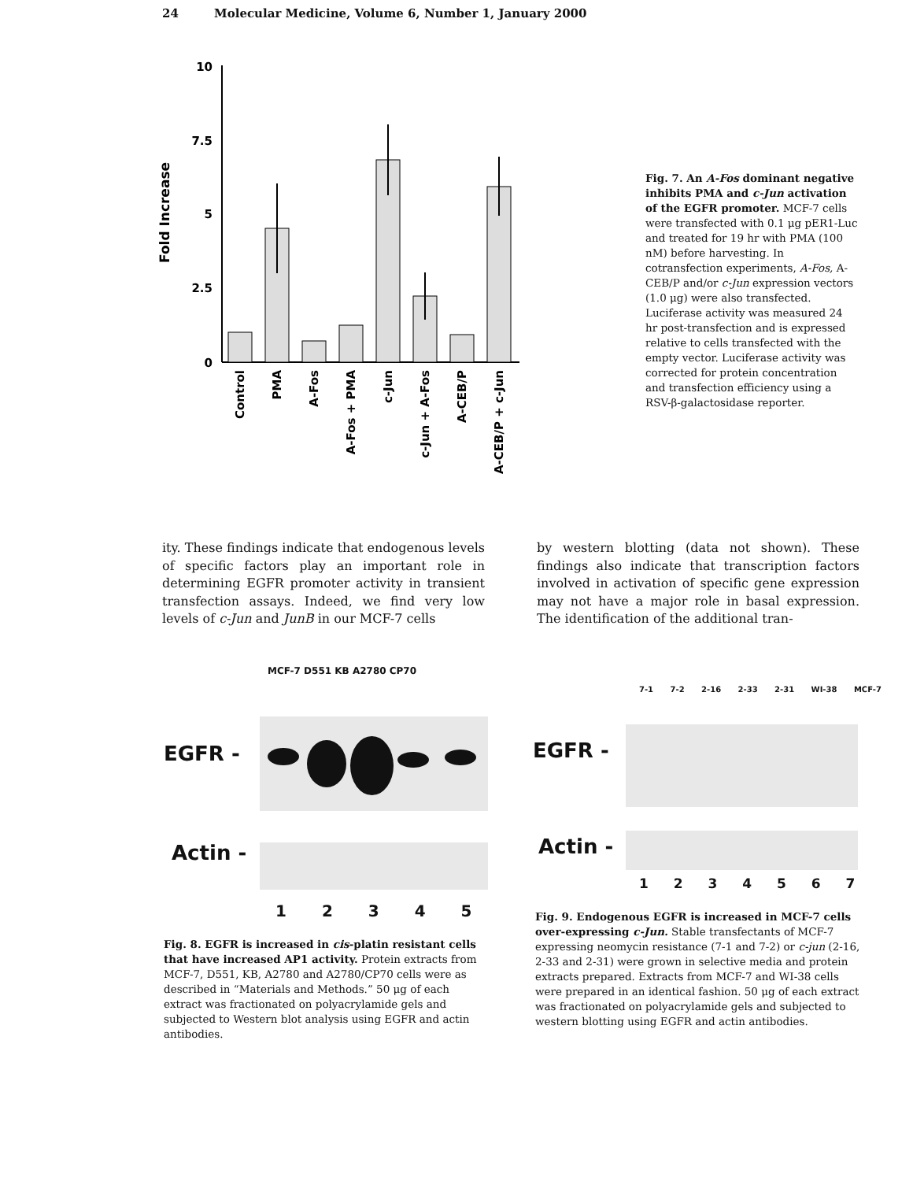24 Molecular Medicine, Volume 6, Number 1, January 2000
Fold Increase
10
7.5
5
2.5
0
Control
PMA
A-Fos
A-Fos + PMA
c-Jun
c-Jun + A-Fos
A-CEB/P
A-CEB/P + c-Jun
Fig. 7. An A-Fos dominant negative inhibits PMA and c-Jun activation of the EGFR promoter. MCF-7 cells were transfected with 0.1 μg pER1-Luc and treated for 19 hr with PMA (100 nM) before harvesting. In cotransfection experiments, A-Fos, A-CEB/P and/or c-Jun expression vectors (1.0 μg) were also transfected. Luciferase activity was measured 24 hr post-transfection and is expressed relative to cells transfected with the empty vector. Luciferase activity was corrected for protein concentration and transfection efficiency using a RSV-β-galactosidase reporter.
ity. These findings indicate that endogenous levels of specific factors play an important role in determining EGFR promoter activity in transient transfection assays. Indeed, we find very low levels of c-Jun and JunB in our MCF-7 cells
by western blotting (data not shown). These findings also indicate that transcription factors involved in activation of specific gene expression may not have a major role in basal expression. The identification of the additional tran-
MCF-7 D551 KB A2780 CP70
EGFR -
Actin -
1 2 3 4 5
Fig. 8. EGFR is increased in cis-platin resistant cells that have increased AP1 activity. Protein extracts from MCF-7, D551, KB, A2780 and A2780/CP70 cells were as described in “Materials and Methods.” 50 μg of each extract was fractionated on polyacrylamide gels and subjected to Western blot analysis using EGFR and actin antibodies.
7-1 7-2 2-16 2-33 2-31 WI-38 MCF-7
EGFR -
Actin -
1 2 3 4 5 6 7
Fig. 9. Endogenous EGFR is increased in MCF-7 cells over-expressing c-Jun. Stable transfectants of MCF-7 expressing neomycin resistance (7-1 and 7-2) or c-jun (2-16, 2-33 and 2-31) were grown in selective media and protein extracts prepared. Extracts from MCF-7 and WI-38 cells were prepared in an identical fashion. 50 μg of each extract was fractionated on polyacrylamide gels and subjected to western blotting using EGFR and actin antibodies.